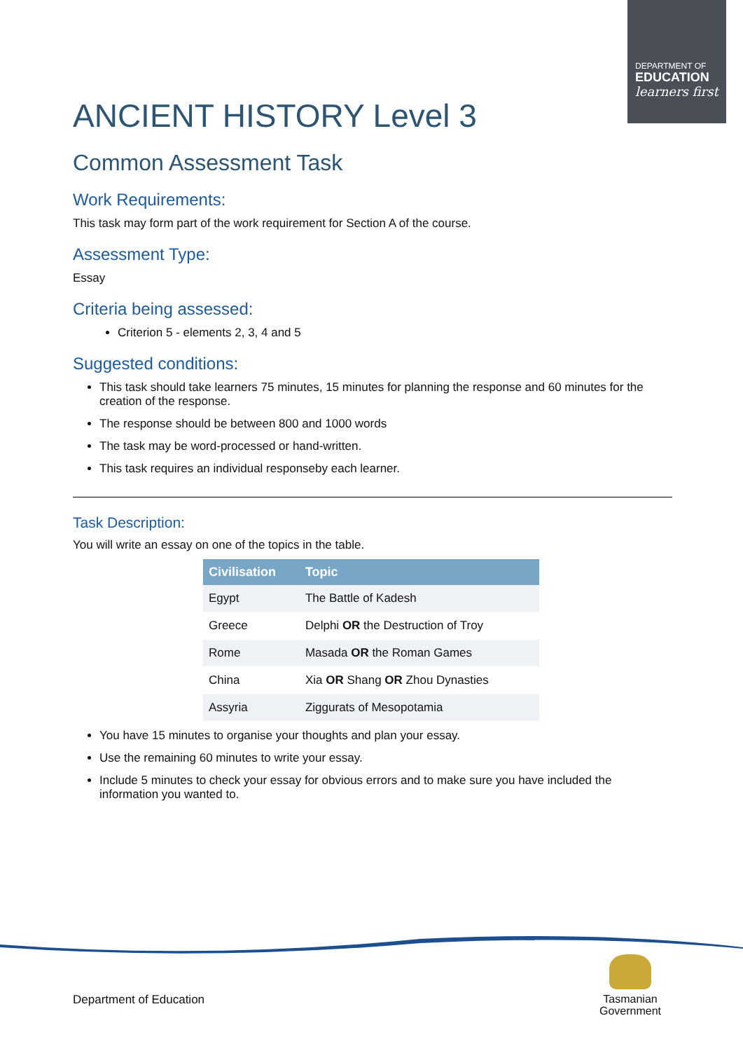DEPARTMENT OF
EDUCATION
learners first
ANCIENT HISTORY Level 3
Common Assessment Task
Work Requirements:
This task may form part of the work requirement for Section A of the course.
Assessment Type:
Essay
Criteria being assessed:
Criterion 5 - elements 2, 3, 4 and 5
Suggested conditions:
This task should take learners 75 minutes, 15 minutes for planning the response and 60 minutes for the creation of the response.
The response should be between 800 and 1000 words
The task may be word-processed or hand-written.
This task requires an individual responseby each learner.
Task Description:
You will write an essay on one of the topics in the table.
| Civilisation | Topic |
| --- | --- |
| Egypt | The Battle of Kadesh |
| Greece | Delphi OR the Destruction of Troy |
| Rome | Masada OR the Roman Games |
| China | Xia OR Shang OR Zhou Dynasties |
| Assyria | Ziggurats of Mesopotamia |
You have 15 minutes to organise your thoughts and plan your essay.
Use the remaining 60 minutes to write your essay.
Include 5 minutes to check your essay for obvious errors and to make sure you have included the information you wanted to.
Department of Education
Tasmanian
Government